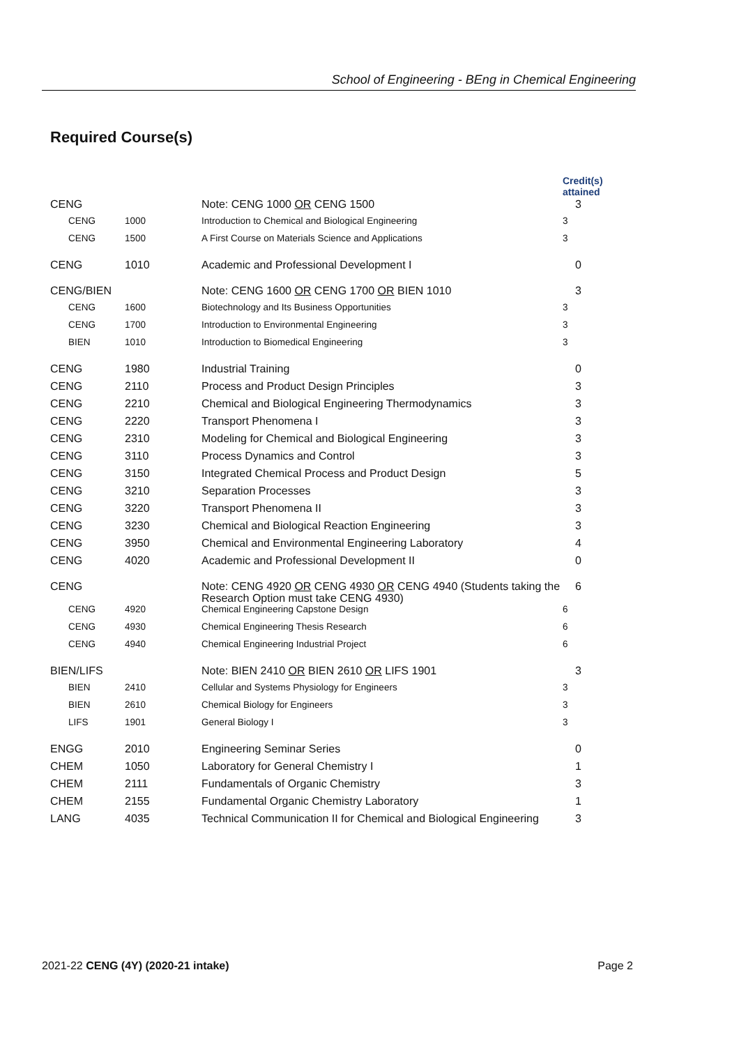School of Engineering - BEng in Chemical Engineering
Required Course(s)
| | | | Credit(s) attained |
| CENG | | Note: CENG 1000 OR CENG 1500 | 3 |
| CENG | 1000 | Introduction to Chemical and Biological Engineering | 3 |
| CENG | 1500 | A First Course on Materials Science and Applications | 3 |
| CENG | 1010 | Academic and Professional Development I | 0 |
| CENG/BIEN | | Note: CENG 1600 OR CENG 1700 OR BIEN 1010 | 3 |
| CENG | 1600 | Biotechnology and Its Business Opportunities | 3 |
| CENG | 1700 | Introduction to Environmental Engineering | 3 |
| BIEN | 1010 | Introduction to Biomedical Engineering | 3 |
| CENG | 1980 | Industrial Training | 0 |
| CENG | 2110 | Process and Product Design Principles | 3 |
| CENG | 2210 | Chemical and Biological Engineering Thermodynamics | 3 |
| CENG | 2220 | Transport Phenomena I | 3 |
| CENG | 2310 | Modeling for Chemical and Biological Engineering | 3 |
| CENG | 3110 | Process Dynamics and Control | 3 |
| CENG | 3150 | Integrated Chemical Process and Product Design | 5 |
| CENG | 3210 | Separation Processes | 3 |
| CENG | 3220 | Transport Phenomena II | 3 |
| CENG | 3230 | Chemical and Biological Reaction Engineering | 3 |
| CENG | 3950 | Chemical and Environmental Engineering Laboratory | 4 |
| CENG | 4020 | Academic and Professional Development II | 0 |
| CENG | | Note: CENG 4920 OR CENG 4930 OR CENG 4940 (Students taking the Research Option must take CENG 4930) | 6 |
| CENG | 4920 | Chemical Engineering Capstone Design | 6 |
| CENG | 4930 | Chemical Engineering Thesis Research | 6 |
| CENG | 4940 | Chemical Engineering Industrial Project | 6 |
| BIEN/LIFS | | Note: BIEN 2410 OR BIEN 2610 OR LIFS 1901 | 3 |
| BIEN | 2410 | Cellular and Systems Physiology for Engineers | 3 |
| BIEN | 2610 | Chemical Biology for Engineers | 3 |
| LIFS | 1901 | General Biology I | 3 |
| ENGG | 2010 | Engineering Seminar Series | 0 |
| CHEM | 1050 | Laboratory for General Chemistry I | 1 |
| CHEM | 2111 | Fundamentals of Organic Chemistry | 3 |
| CHEM | 2155 | Fundamental Organic Chemistry Laboratory | 1 |
| LANG | 4035 | Technical Communication II for Chemical and Biological Engineering | 3 |
2021-22 CENG (4Y) (2020-21 intake) Page 2